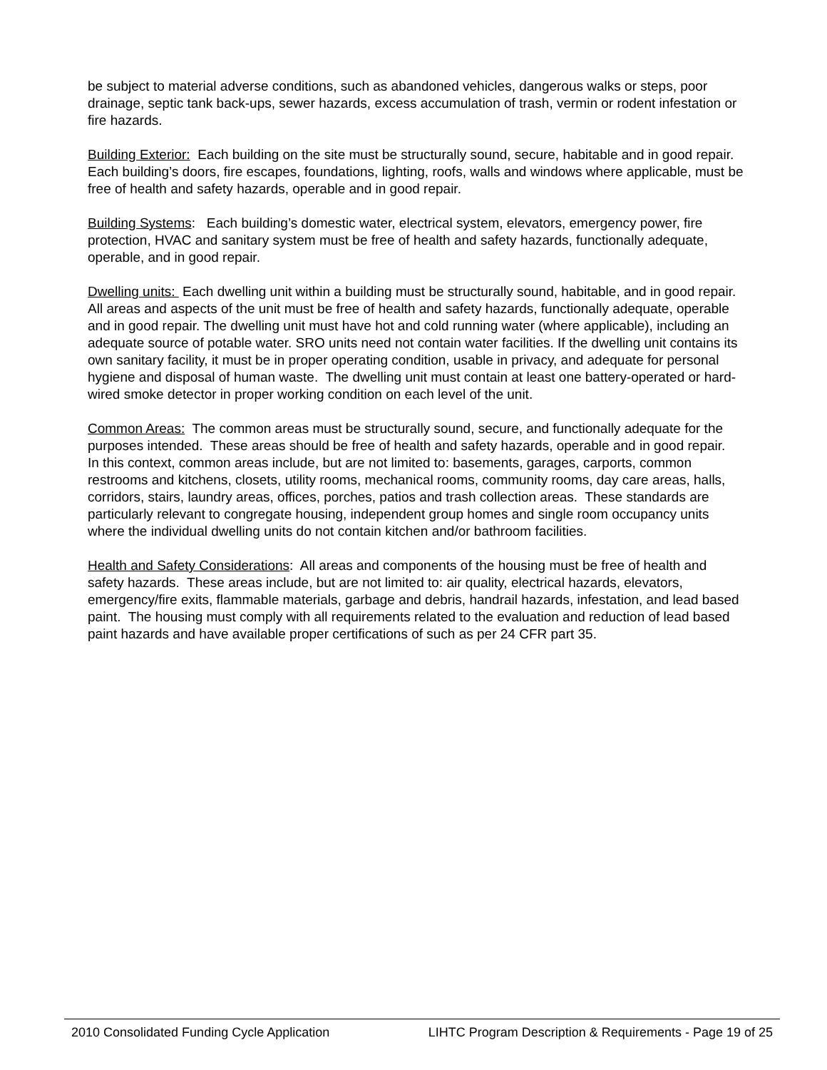be subject to material adverse conditions, such as abandoned vehicles, dangerous walks or steps, poor drainage, septic tank back-ups, sewer hazards, excess accumulation of trash, vermin or rodent infestation or fire hazards.
Building Exterior: Each building on the site must be structurally sound, secure, habitable and in good repair. Each building’s doors, fire escapes, foundations, lighting, roofs, walls and windows where applicable, must be free of health and safety hazards, operable and in good repair.
Building Systems: Each building’s domestic water, electrical system, elevators, emergency power, fire protection, HVAC and sanitary system must be free of health and safety hazards, functionally adequate, operable, and in good repair.
Dwelling units: Each dwelling unit within a building must be structurally sound, habitable, and in good repair. All areas and aspects of the unit must be free of health and safety hazards, functionally adequate, operable and in good repair. The dwelling unit must have hot and cold running water (where applicable), including an adequate source of potable water. SRO units need not contain water facilities. If the dwelling unit contains its own sanitary facility, it must be in proper operating condition, usable in privacy, and adequate for personal hygiene and disposal of human waste. The dwelling unit must contain at least one battery-operated or hard-wired smoke detector in proper working condition on each level of the unit.
Common Areas: The common areas must be structurally sound, secure, and functionally adequate for the purposes intended. These areas should be free of health and safety hazards, operable and in good repair. In this context, common areas include, but are not limited to: basements, garages, carports, common restrooms and kitchens, closets, utility rooms, mechanical rooms, community rooms, day care areas, halls, corridors, stairs, laundry areas, offices, porches, patios and trash collection areas. These standards are particularly relevant to congregate housing, independent group homes and single room occupancy units where the individual dwelling units do not contain kitchen and/or bathroom facilities.
Health and Safety Considerations: All areas and components of the housing must be free of health and safety hazards. These areas include, but are not limited to: air quality, electrical hazards, elevators, emergency/fire exits, flammable materials, garbage and debris, handrail hazards, infestation, and lead based paint. The housing must comply with all requirements related to the evaluation and reduction of lead based paint hazards and have available proper certifications of such as per 24 CFR part 35.
2010 Consolidated Funding Cycle Application LIHTC Program Description & Requirements - Page 19 of 25